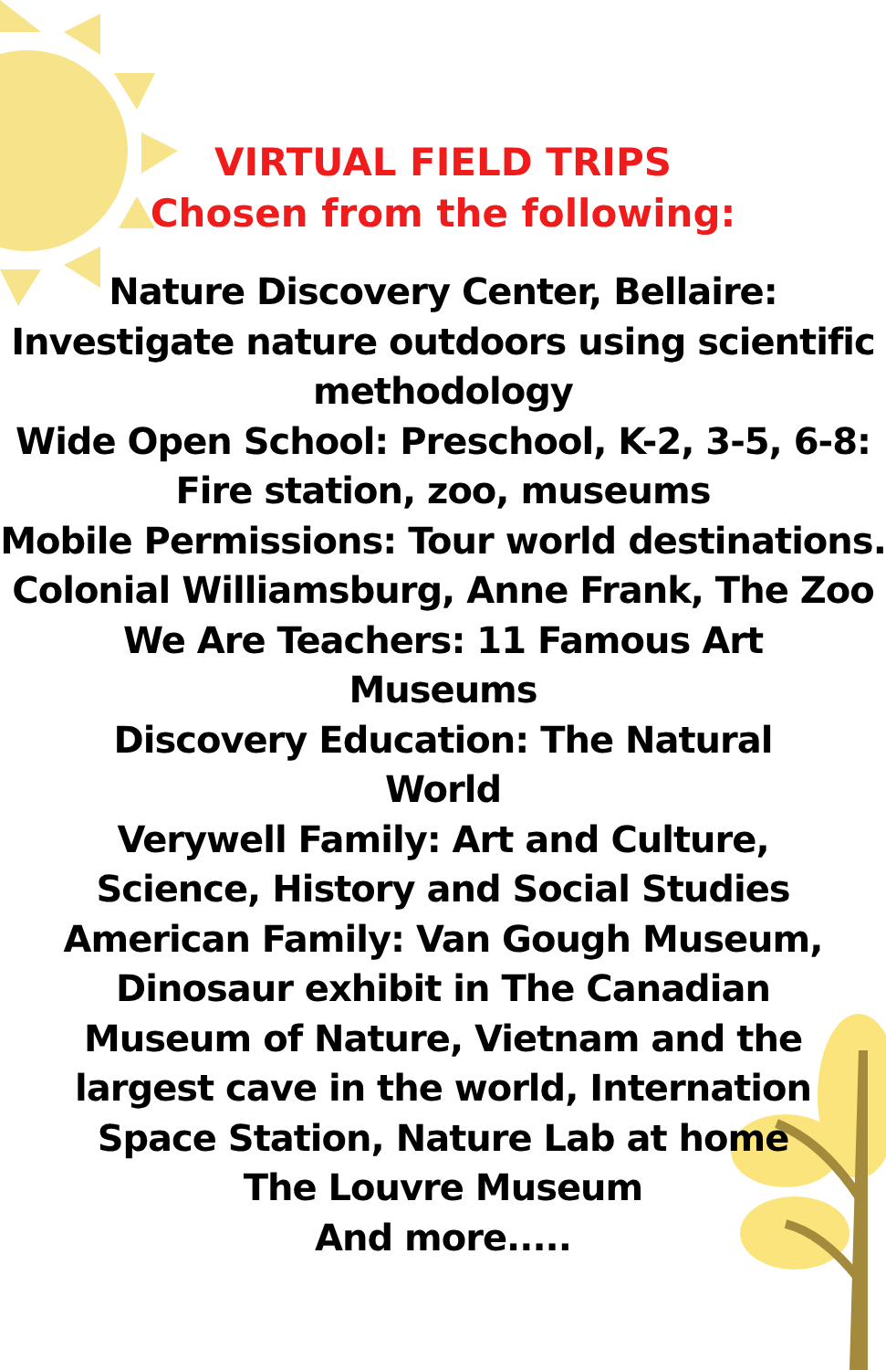VIRTUAL FIELD TRIPS
Chosen from the following:
Nature Discovery Center, Bellaire:
Investigate nature outdoors using scientific methodology
Wide Open School: Preschool, K-2, 3-5, 6-8:
Fire station, zoo, museums
Mobile Permissions: Tour world destinations.
Colonial Williamsburg, Anne Frank, The Zoo
We Are Teachers: 11 Famous Art
Museums
Discovery Education: The Natural
World
Verywell Family: Art and Culture,
Science, History and Social Studies
American Family: Van Gough Museum,
Dinosaur exhibit in The Canadian
Museum of Nature, Vietnam and the
largest cave in the world, Internation
Space Station, Nature Lab at home
The Louvre Museum
And more.....